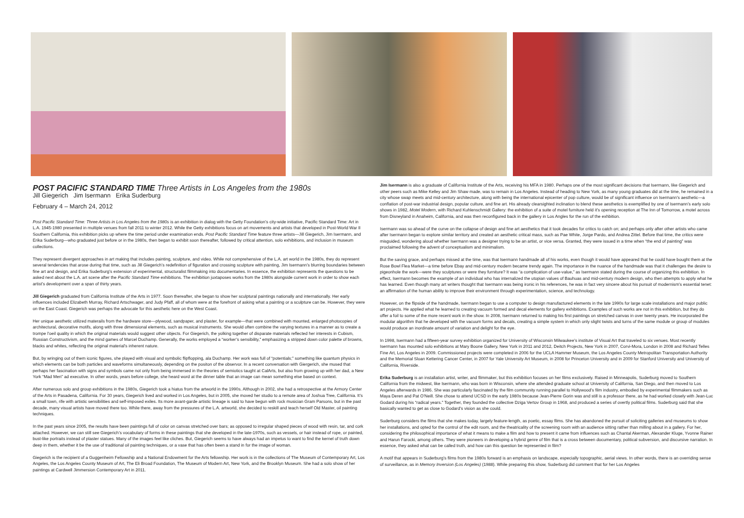POST PACIFIC STANDARD TIME Three Artists in Los Angeles from the 1980s
Jill Giegerich Jim Isermann Erika Suderburg
February 4 – March 24, 2012
Post Pacific Standard Time: Three Artists in Los Angeles from the 1980s is an exhibition in dialog with the Getty Foundation’s city-wide initiative, Pacific Standard Time: Art in L.A. 1945-1980 presented in multiple venues from fall 2011 to winter 2012. While the Getty exhibitions focus on art movements and artists that developed in Post-World War II Southern California, this exhibition picks up where the time period under examination ends. Post Pacific Standard Time feature three artists—Jill Giegerich, Jim Isermann, and Erika Suderburg—who graduated just before or in the 1980s, then began to exhibit soon thereafter, followed by critical attention, solo exhibitions, and inclusion in museum collections.
They represent divergent approaches in art making that includes painting, sculpture, and video. While not comprehensive of the L.A. art world in the 1980s, they do represent several tendencies that arose during that time, such as Jill Giegerich’s redefinition of figuration and crossing sculpture with painting, Jim Isermann’s blurring boundaries between fine art and design, and Erika Suderburg’s extension of experimental, structuralist filmmaking into documentaries. In essence, the exhibition represents the questions to be asked next about the L.A. art scene after the Pacific Standard Time exhibitions. The exhibition juxtaposes works from the 1980s alongside current work in order to show each artist’s development over a span of thirty years.
Jill Giegerich graduated from California Institute of the Arts in 1977. Soon thereafter, she began to show her sculptural paintings nationally and internationally. Her early influences included Elizabeth Murray, Richard Artschwager, and Judy Pfaff, all of whom were at the forefront of asking what a painting or a sculpture can be. However, they were on the East Coast. Giegerich was perhaps the advocate for this aesthetic here on the West Coast.
Her unique aesthetic utilized materails from the hardware store—plywood, sandpaper, and plaster, for example—that were combined with mounted, enlarged photocopies of architectural, decorative motifs, along with three dimensional elements, such as musical instruments. She would often combine the varying textures in a manner as to create a trompe l’oeil quality in which the original materials would suggest other objects. For Giegerich, the yolking together of disparate materials reflected her interests in Cubism, Russian Constructivism, and the mind games of Marcel Duchamp. Generally, the works employed a “worker’s sensibility,” emphasizing a stripped down color palette of browns, blacks and whites, reflecting the original material’s inherent nature.
But, by wringing out of them iconic figures, she played with visual and symbolic flipflopping, ala Duchamp. Her work was full of “potentials;” something like quantum physics in which elements can be both particles and waveforms simultaneously, depending on the positon of the observor. In a recent conversation with Giergerich, she mused that perhaps her fascination with signs and symbols came not only from being immersed in the theories of semiotics taught at CalArts, but also from growing up with her dad, a New York “Mad Men” ad executive. In other words, years before college, she heard word at the dinner table that an image can mean something else based on context.
After numerous solo and group exhibitions in the 1980s, Giegerich took a hiatus from the artworld in the 1990s. Although in 2002, she had a retrospective at the Armory Center of the Arts in Pasadena, California. For 30 years, Giegerich lived and worked in Los Angeles, but in 2005, she moved her studio to a remote area of Joshua Tree, California. It’s a small town, rife with artistic sensibilities and self-imposed exiles. Its more avant-garde artistic lineage is said to have begun with rock musician Gram Parsons, but in the past decade, many visual artists have moved there too. While there, away from the pressures of the L.A. artworld, she decided to reskill and teach herself Old Master, oil painting techniques.
In the past years since 2005, the results have been paintings full of color on canvas stretched over bars; as opposed to irregular shaped pieces of wood with resin, tar, and cork attached. However, we can still see Giegerich’s vocabulary of forms in these paintings that she developed in the late-1970s, such as vessels, or hair instead of rope, or painted, bust-like portraits instead of plaster statues. Many of the images feel like cliches. But, Giegerich seems to have always had an impetus to want to find the kernel of truth down deep in them, whether it be the use of traditional oil painting techniques, or a vase that has often been a stand in for the image of woman.
Giegerich is the recipient of a Guggenheim Fellowship and a National Endowment for the Arts fellowship. Her work is in the collections of The Museum of Contemporary Art, Los Angeles, the Los Angeles County Museum of Art, The Eli Broad Foundation, The Museum of Modern Art, New York, and the Brooklyn Museum. She had a solo show of her paintings at Cardwell Jimmersion Contemporary Art in 2011.
Jim Isermann is also a graduate of California Institute of the Arts, receiving his MFA in 1980. Perhaps one of the most significant decisions that Isermann, like Giegerich and other peers such as Mike Kelley and Jim Shaw made, was to remain in Los Angeles. Instead of heading to New York, as many young graduates did at the time, he remained in a city whose swap meets and mid-century architecture, along with being the international epicenter of pop culture, would be of significant influence on Isermann’s aesthetic—a conflation of post-war industrial design, popular culture, and fine art. His already clearsighted inclination to blend these aesthetics is exemplified by one of Isermann’s early solo shows in 1982, Motel Modern, with Richard Kuhlenschmidt Gallery: the exhibition of a suite of motel furniture held it’s opening reception at The Inn of Tomorrow, a motel across from Disneyland in Anaheim, California, and was then reconfigured back in the gallery in Los Angles for the run of the exhbition.
Isermann was so ahead of the curve on the collapse of design and fine art aesthetics that it took decades for critics to catch on; and perhaps only after other artists who came after Isermann began to explore similar territory and created an aesthetic critical mass, such as Pae White, Jorge Pardo, and Andrea Zittel. Before that time, the critics were misguided, wondering aloud whether Isermann was a designer trying to be an artist, or vice versa. Granted, they were issued in a time when “the end of painting” was proclaimed following the advent of conceptualism and minimalism.
But the saving grace, and perhaps missed at the time, was that Isermann handmade all of his works, even though it would have appeared that he could have bought them at the Rose Bowl Flea Market—a time before Ebay and mid-century modern became trendy again. The importance in the nuance of the handmade was that it challenges the desire to pigeonhole the work—were they sculptures or were they furniture? It was “a complication of use-value,” as Isermann stated during the course of organizing this exhibition. In effect, Isermann becomes the example of an individual who has internalized the utopian values of Bauhuas and mid-century modern design, who then attempts to apply what he has learned. Even though many art writers thought that Isermann was being ironic in his references, he was in fact very sincere about his pursuit of modernism’s essential tenet: an affirmation of the human ability to improve their environment through experimentation, science, and technology.
However, on the flipside of the handmade, Isermann began to use a computer to design manufactured elements in the late 1990s for large scale installations and major public art projects. He applied what he learned to creating vacuum formed and decal elements for gallery exhibitions. Examples of such works are not in this exhibition, but they do offer a foil to some of the more recent work in the show. In 2008, Isermann returned to making his first paintings on stretched canvas in over twenty years. He incorporated the modular algorithm that he developed with the vacuum forms and decals, creating a simple system in which only slight twists and turns of the same module or group of modules would produce an inordinate amount of variation and delight for the eye.
In 1998, Isermann had a fifteen-year survey exhibition organized for University of Wisconsin Milwaukee’s institute of Visual Art that traveled to six venues. Most recently Isermann has mounted solo exhibitions at Mary Boone Gallery, New York in 2011 and 2012, Deitch Projects, New York in 2007, Corvi-Mora, London in 2008 and Richard Telles Fine Art, Los Angeles in 2009. Commissioned projects were completed in 2006 for the UCLA Hammer Museum, the Los Angeles County Metropolitan Transportation Authority and the Memorial Sloan Kettering Cancer Center, in 2007 for Yale University Art Museum, in 2008 for Princeton University and in 2009 for Stanford University and University of California, Riverside.
Erika Suderburg is an installation artist, writer, and filmmaker, but this exhibition focuses on her films exclusively. Raised in Minneapolis, Suderburg moved to Southern California from the midwest, like Isermann, who was born in Wisconsin, where she attended graduate school at University of California, San Diego, and then moved to Los Angeles afterwards in 1986. She was particularly fascinated by the film community running parallel to Hollywood’s film industry, embodied by experimental filmmakers such as Maya Deren and Pat O’Neill. She chose to attend UCSD in the early 1980s because Jean-Pierre Gorin was and still is a professor there, as he had worked closely with Jean-Luc Godard during his “radical years.” Together, they founded the collective Dziga Vertov Group in 1968, and produced a series of overtly political films. Suderburg said that she basically wanted to get as close to Godard’s vision as she could.
Suderburg considers the films that she makes today, largely feature-length, as poetic, essay films. She has abandoned the pursuit of soliciting galleries and museums to show her installations, and opted for the control of the edit room, and the theatricality of the screening room with an audience sitting rather than milling about in a gallery. For her, considering the philosophical importance of what it means to make a film and how to present it came from influences such as Chantal Akerman, Alexander Kluge, Yvonne Rainer and Harun Farocki, among others. They were pioneers in developing a hybrid genre of film that is a cross between documentary, political subversion, and discursive narration. In essence, they asked what can be called truth, and how can this question be represented in film?
A motif that appears in Suderburg’s films from the 1980s forward is an emphasis on landscape, especially topographic, aerial views. In other words, there is an overriding sense of surveillance, as in Memory Inversion (Los Angeles) (1988). While preparing this show, Suderburg did comment that for her Los Angeles